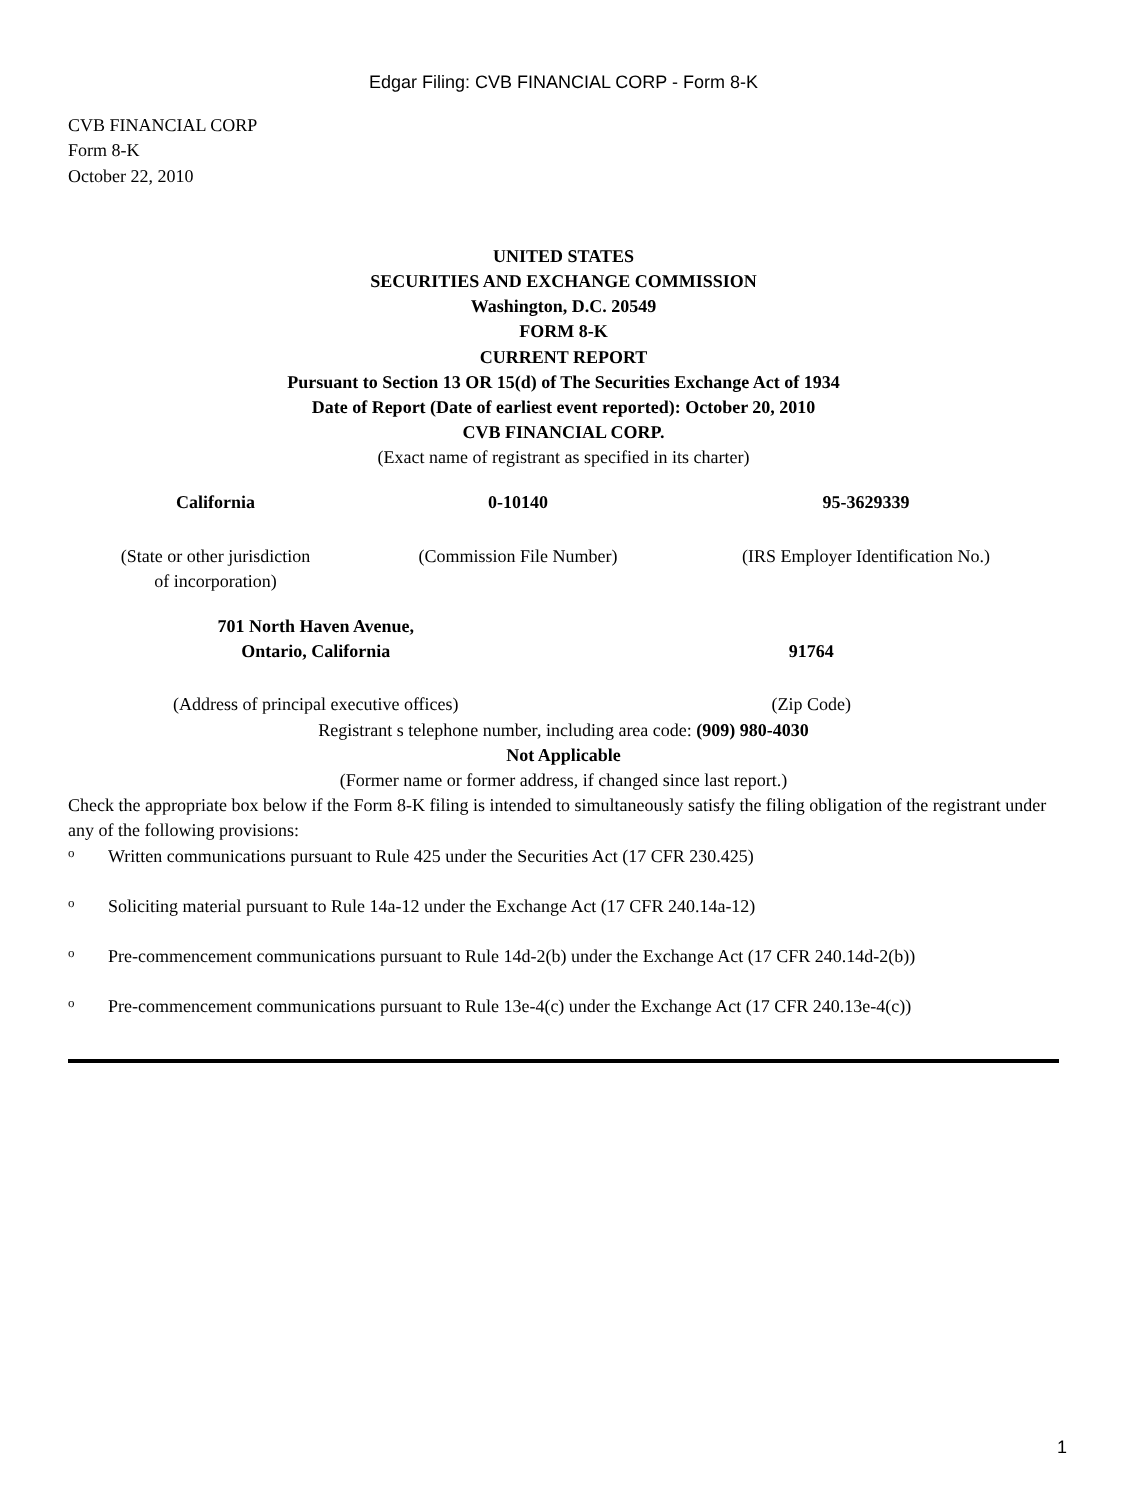Edgar Filing: CVB FINANCIAL CORP - Form 8-K
CVB FINANCIAL CORP
Form 8-K
October 22, 2010
UNITED STATES
SECURITIES AND EXCHANGE COMMISSION
Washington, D.C. 20549
FORM 8-K
CURRENT REPORT
Pursuant to Section 13 OR 15(d) of The Securities Exchange Act of 1934
Date of Report (Date of earliest event reported): October 20, 2010
CVB FINANCIAL CORP.
(Exact name of registrant as specified in its charter)
| California | 0-10140 | 95-3629339 |
| (State or other jurisdiction of incorporation) | (Commission File Number) | (IRS Employer Identification No.) |
| 701 North Haven Avenue, Ontario, California | 91764 |
| (Address of principal executive offices) | (Zip Code) |
Registrant s telephone number, including area code: (909) 980-4030
Not Applicable
(Former name or former address, if changed since last report.)
Check the appropriate box below if the Form 8-K filing is intended to simultaneously satisfy the filing obligation of the registrant under any of the following provisions:
o Written communications pursuant to Rule 425 under the Securities Act (17 CFR 230.425)
o Soliciting material pursuant to Rule 14a-12 under the Exchange Act (17 CFR 240.14a-12)
o Pre-commencement communications pursuant to Rule 14d-2(b) under the Exchange Act (17 CFR 240.14d-2(b))
o Pre-commencement communications pursuant to Rule 13e-4(c) under the Exchange Act (17 CFR 240.13e-4(c))
1